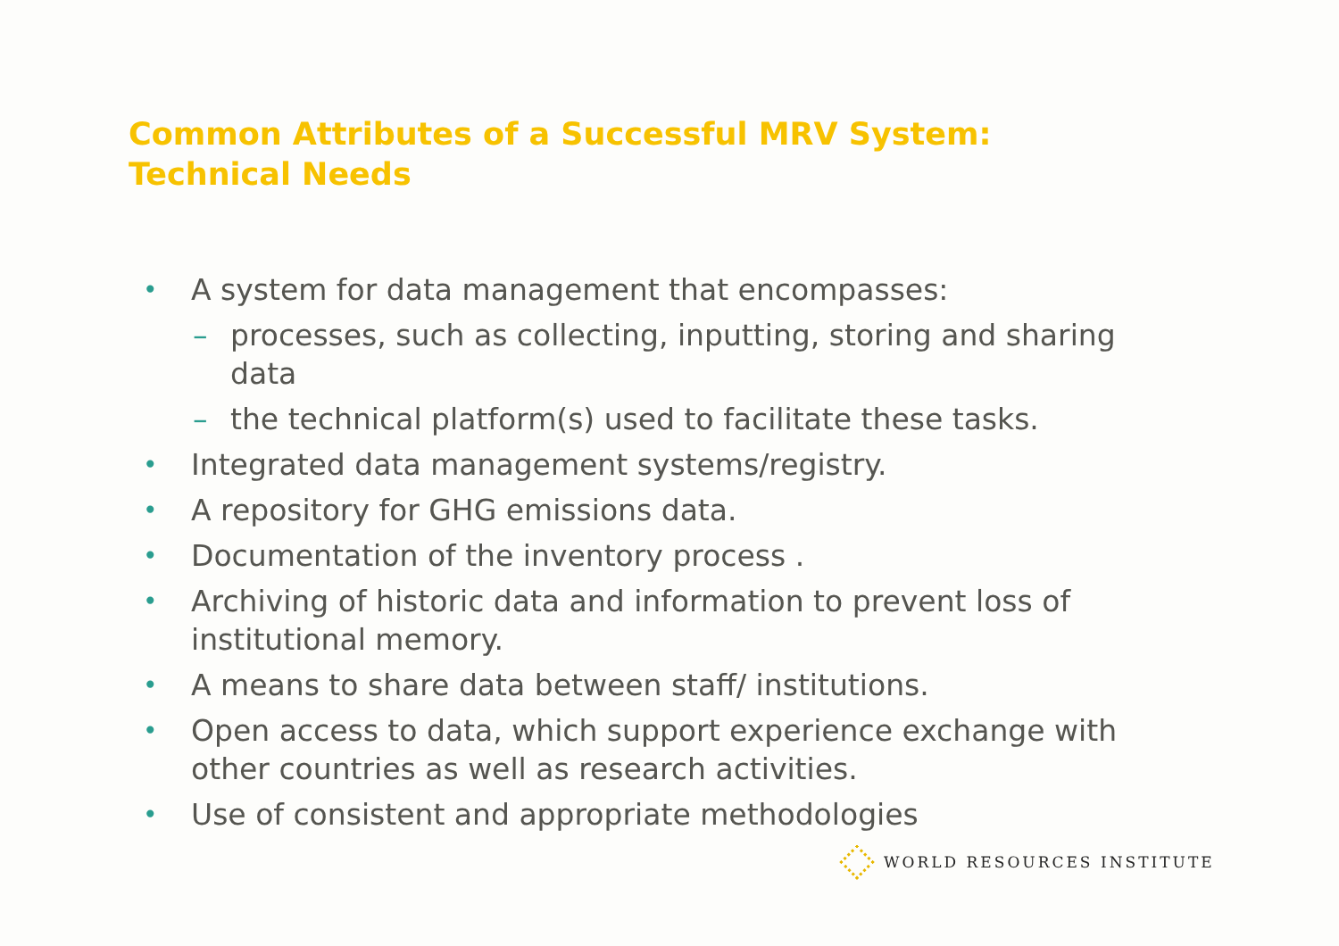Common Attributes of a Successful MRV System:
Technical Needs
• A system for data management that encompasses:
– processes, such as collecting, inputting, storing and sharing data
– the technical platform(s) used to facilitate these tasks.
• Integrated data management systems/registry.
• A repository for GHG emissions data.
• Documentation of the inventory process .
• Archiving of historic data and information to prevent loss of institutional memory.
• A means to share data between staff/ institutions.
• Open access to data, which support experience exchange with other countries as well as research activities.
• Use of consistent and appropriate methodologies
WORLD RESOURCES INSTITUTE